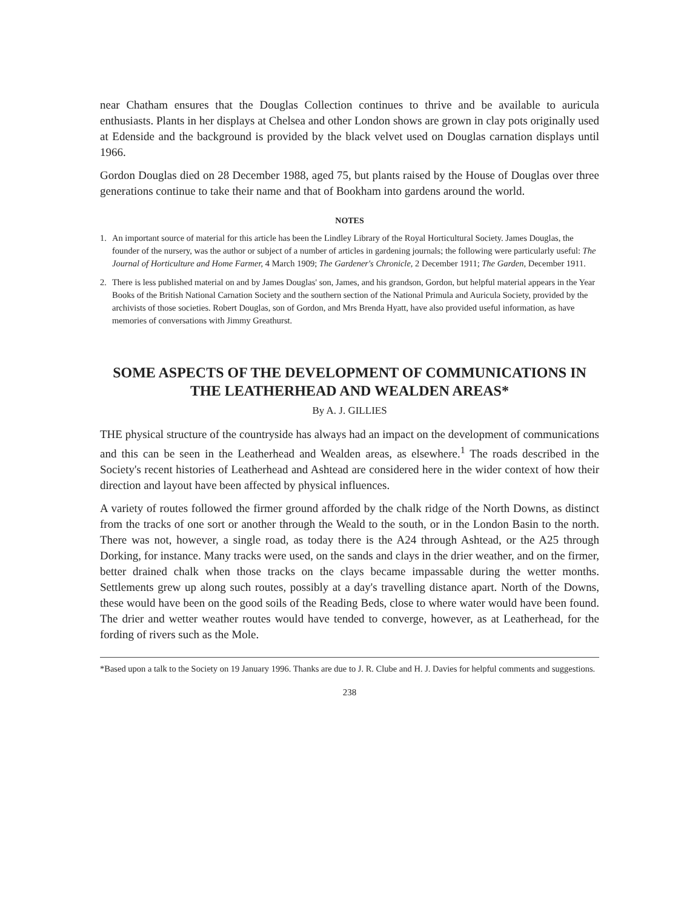near Chatham ensures that the Douglas Collection continues to thrive and be available to auricula enthusiasts. Plants in her displays at Chelsea and other London shows are grown in clay pots originally used at Edenside and the background is provided by the black velvet used on Douglas carnation displays until 1966.
Gordon Douglas died on 28 December 1988, aged 75, but plants raised by the House of Douglas over three generations continue to take their name and that of Bookham into gardens around the world.
NOTES
1. An important source of material for this article has been the Lindley Library of the Royal Horticultural Society. James Douglas, the founder of the nursery, was the author or subject of a number of articles in gardening journals; the following were particularly useful: The Journal of Horticulture and Home Farmer, 4 March 1909; The Gardener's Chronicle, 2 December 1911; The Garden, December 1911.
2. There is less published material on and by James Douglas' son, James, and his grandson, Gordon, but helpful material appears in the Year Books of the British National Carnation Society and the southern section of the National Primula and Auricula Society, provided by the archivists of those societies. Robert Douglas, son of Gordon, and Mrs Brenda Hyatt, have also provided useful information, as have memories of conversations with Jimmy Greathurst.
SOME ASPECTS OF THE DEVELOPMENT OF COMMUNICATIONS IN THE LEATHERHEAD AND WEALDEN AREAS*
By A. J. GILLIES
THE physical structure of the countryside has always had an impact on the development of communications and this can be seen in the Leatherhead and Wealden areas, as elsewhere.<sup>1</sup> The roads described in the Society's recent histories of Leatherhead and Ashtead are considered here in the wider context of how their direction and layout have been affected by physical influences.
A variety of routes followed the firmer ground afforded by the chalk ridge of the North Downs, as distinct from the tracks of one sort or another through the Weald to the south, or in the London Basin to the north. There was not, however, a single road, as today there is the A24 through Ashtead, or the A25 through Dorking, for instance. Many tracks were used, on the sands and clays in the drier weather, and on the firmer, better drained chalk when those tracks on the clays became impassable during the wetter months. Settlements grew up along such routes, possibly at a day's travelling distance apart. North of the Downs, these would have been on the good soils of the Reading Beds, close to where water would have been found. The drier and wetter weather routes would have tended to converge, however, as at Leatherhead, for the fording of rivers such as the Mole.
*Based upon a talk to the Society on 19 January 1996. Thanks are due to J. R. Clube and H. J. Davies for helpful comments and suggestions.
238